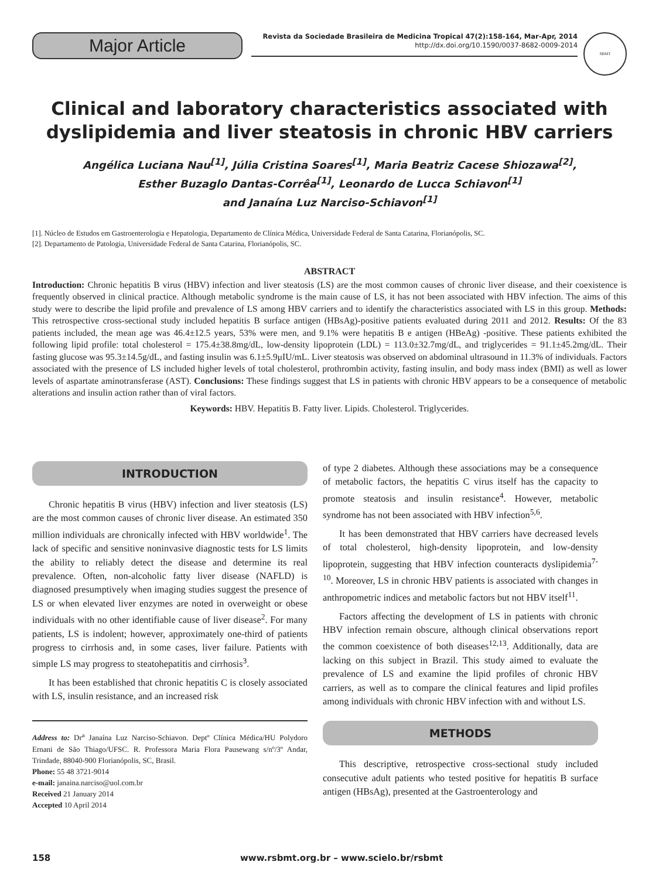Major Article
Revista da Sociedade Brasileira de Medicina Tropical 47(2):158-164, Mar-Apr, 2014
http://dx.doi.org/10.1590/0037-8682-0009-2014
SBMT
Clinical and laboratory characteristics associated with dyslipidemia and liver steatosis in chronic HBV carriers
Angélica Luciana Nau<sup>[1]</sup>, Júlia Cristina Soares<sup>[1]</sup>, Maria Beatriz Cacese Shiozawa<sup>[2]</sup>,
Esther Buzaglo Dantas-Corrêa<sup>[1]</sup>, Leonardo de Lucca Schiavon<sup>[1]</sup>
and Janaína Luz Narciso-Schiavon<sup>[1]</sup>
[1]. Núcleo de Estudos em Gastroenterologia e Hepatologia, Departamento de Clínica Médica, Universidade Federal de Santa Catarina, Florianópolis, SC.
[2]. Departamento de Patologia, Universidade Federal de Santa Catarina, Florianópolis, SC.
ABSTRACT
Introduction: Chronic hepatitis B virus (HBV) infection and liver steatosis (LS) are the most common causes of chronic liver disease, and their coexistence is frequently observed in clinical practice. Although metabolic syndrome is the main cause of LS, it has not been associated with HBV infection. The aims of this study were to describe the lipid profile and prevalence of LS among HBV carriers and to identify the characteristics associated with LS in this group. Methods: This retrospective cross-sectional study included hepatitis B surface antigen (HBsAg)-positive patients evaluated during 2011 and 2012. Results: Of the 83 patients included, the mean age was 46.4±12.5 years, 53% were men, and 9.1% were hepatitis B e antigen (HBeAg) -positive. These patients exhibited the following lipid profile: total cholesterol = 175.4±38.8mg/dL, low-density lipoprotein (LDL) = 113.0±32.7mg/dL, and triglycerides = 91.1±45.2mg/dL. Their fasting glucose was 95.3±14.5g/dL, and fasting insulin was 6.1±5.9μIU/mL. Liver steatosis was observed on abdominal ultrasound in 11.3% of individuals. Factors associated with the presence of LS included higher levels of total cholesterol, prothrombin activity, fasting insulin, and body mass index (BMI) as well as lower levels of aspartate aminotransferase (AST). Conclusions: These findings suggest that LS in patients with chronic HBV appears to be a consequence of metabolic alterations and insulin action rather than of viral factors.
Keywords: HBV. Hepatitis B. Fatty liver. Lipids. Cholesterol. Triglycerides.
INTRODUCTION
Chronic hepatitis B virus (HBV) infection and liver steatosis (LS) are the most common causes of chronic liver disease. An estimated 350 million individuals are chronically infected with HBV worldwide<sup>1</sup>. The lack of specific and sensitive noninvasive diagnostic tests for LS limits the ability to reliably detect the disease and determine its real prevalence. Often, non-alcoholic fatty liver disease (NAFLD) is diagnosed presumptively when imaging studies suggest the presence of LS or when elevated liver enzymes are noted in overweight or obese individuals with no other identifiable cause of liver disease<sup>2</sup>. For many patients, LS is indolent; however, approximately one-third of patients progress to cirrhosis and, in some cases, liver failure. Patients with simple LS may progress to steatohepatitis and cirrhosis<sup>3</sup>.
It has been established that chronic hepatitis C is closely associated with LS, insulin resistance, and an increased risk
Address to: Dr<sup>a</sup> Janaína Luz Narciso-Schiavon. Deptº Clínica Médica/HU Polydoro Ernani de São Thiago/UFSC. R. Professora Maria Flora Pausewang s/nº/3º Andar, Trindade, 88040-900 Florianópolis, SC, Brasil.
Phone: 55 48 3721-9014
e-mail: janaina.narciso@uol.com.br
Received 21 January 2014
Accepted 10 April 2014
of type 2 diabetes. Although these associations may be a consequence of metabolic factors, the hepatitis C virus itself has the capacity to promote steatosis and insulin resistance<sup>4</sup>. However, metabolic syndrome has not been associated with HBV infection<sup>5,6</sup>.
It has been demonstrated that HBV carriers have decreased levels of total cholesterol, high-density lipoprotein, and low-density lipoprotein, suggesting that HBV infection counteracts dyslipidemia<sup>7-10</sup>. Moreover, LS in chronic HBV patients is associated with changes in anthropometric indices and metabolic factors but not HBV itself<sup>11</sup>.
Factors affecting the development of LS in patients with chronic HBV infection remain obscure, although clinical observations report the common coexistence of both diseases<sup>12,13</sup>. Additionally, data are lacking on this subject in Brazil. This study aimed to evaluate the prevalence of LS and examine the lipid profiles of chronic HBV carriers, as well as to compare the clinical features and lipid profiles among individuals with chronic HBV infection with and without LS.
METHODS
This descriptive, retrospective cross-sectional study included consecutive adult patients who tested positive for hepatitis B surface antigen (HBsAg), presented at the Gastroenterology and
158 www.rsbmt.org.br – www.scielo.br/rsbmt